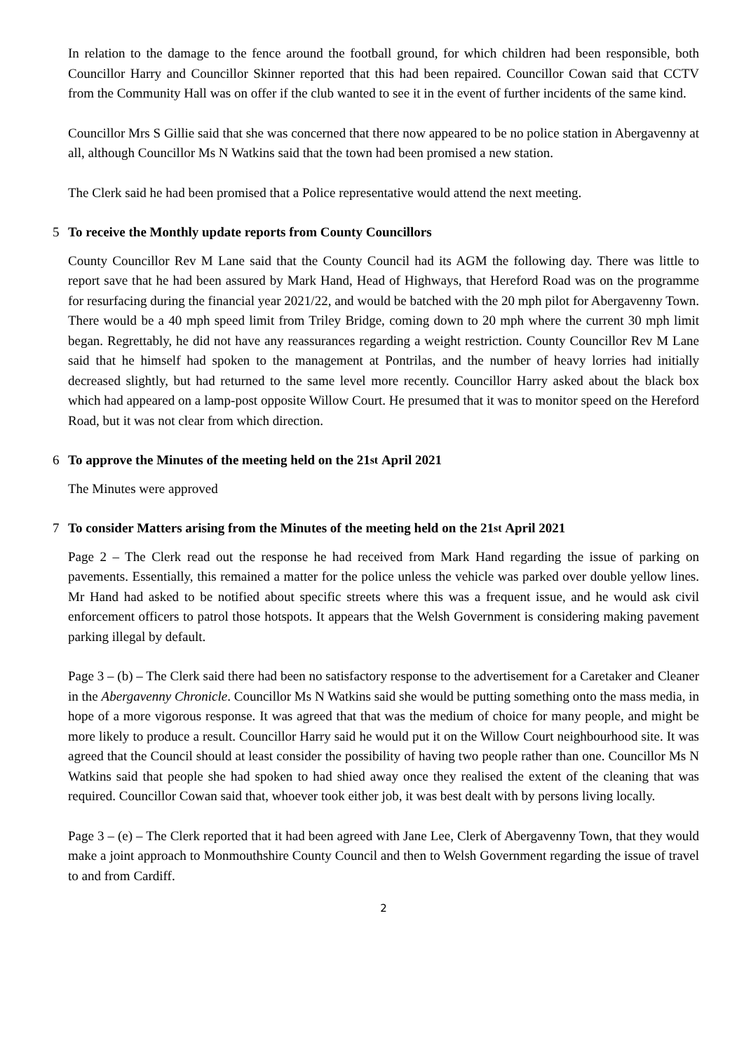In relation to the damage to the fence around the football ground, for which children had been responsible, both Councillor Harry and Councillor Skinner reported that this had been repaired. Councillor Cowan said that CCTV from the Community Hall was on offer if the club wanted to see it in the event of further incidents of the same kind.
Councillor Mrs S Gillie said that she was concerned that there now appeared to be no police station in Abergavenny at all, although Councillor Ms N Watkins said that the town had been promised a new station.
The Clerk said he had been promised that a Police representative would attend the next meeting.
5 To receive the Monthly update reports from County Councillors
County Councillor Rev M Lane said that the County Council had its AGM the following day. There was little to report save that he had been assured by Mark Hand, Head of Highways, that Hereford Road was on the programme for resurfacing during the financial year 2021/22, and would be batched with the 20 mph pilot for Abergavenny Town. There would be a 40 mph speed limit from Triley Bridge, coming down to 20 mph where the current 30 mph limit began. Regrettably, he did not have any reassurances regarding a weight restriction. County Councillor Rev M Lane said that he himself had spoken to the management at Pontrilas, and the number of heavy lorries had initially decreased slightly, but had returned to the same level more recently. Councillor Harry asked about the black box which had appeared on a lamp-post opposite Willow Court. He presumed that it was to monitor speed on the Hereford Road, but it was not clear from which direction.
6 To approve the Minutes of the meeting held on the 21<sup>st</sup> April 2021
The Minutes were approved
7 To consider Matters arising from the Minutes of the meeting held on the 21<sup>st</sup> April 2021
Page 2 – The Clerk read out the response he had received from Mark Hand regarding the issue of parking on pavements. Essentially, this remained a matter for the police unless the vehicle was parked over double yellow lines. Mr Hand had asked to be notified about specific streets where this was a frequent issue, and he would ask civil enforcement officers to patrol those hotspots. It appears that the Welsh Government is considering making pavement parking illegal by default.
Page 3 – (b) – The Clerk said there had been no satisfactory response to the advertisement for a Caretaker and Cleaner in the Abergavenny Chronicle. Councillor Ms N Watkins said she would be putting something onto the mass media, in hope of a more vigorous response. It was agreed that that was the medium of choice for many people, and might be more likely to produce a result. Councillor Harry said he would put it on the Willow Court neighbourhood site. It was agreed that the Council should at least consider the possibility of having two people rather than one. Councillor Ms N Watkins said that people she had spoken to had shied away once they realised the extent of the cleaning that was required. Councillor Cowan said that, whoever took either job, it was best dealt with by persons living locally.
Page 3 – (e) – The Clerk reported that it had been agreed with Jane Lee, Clerk of Abergavenny Town, that they would make a joint approach to Monmouthshire County Council and then to Welsh Government regarding the issue of travel to and from Cardiff.
2